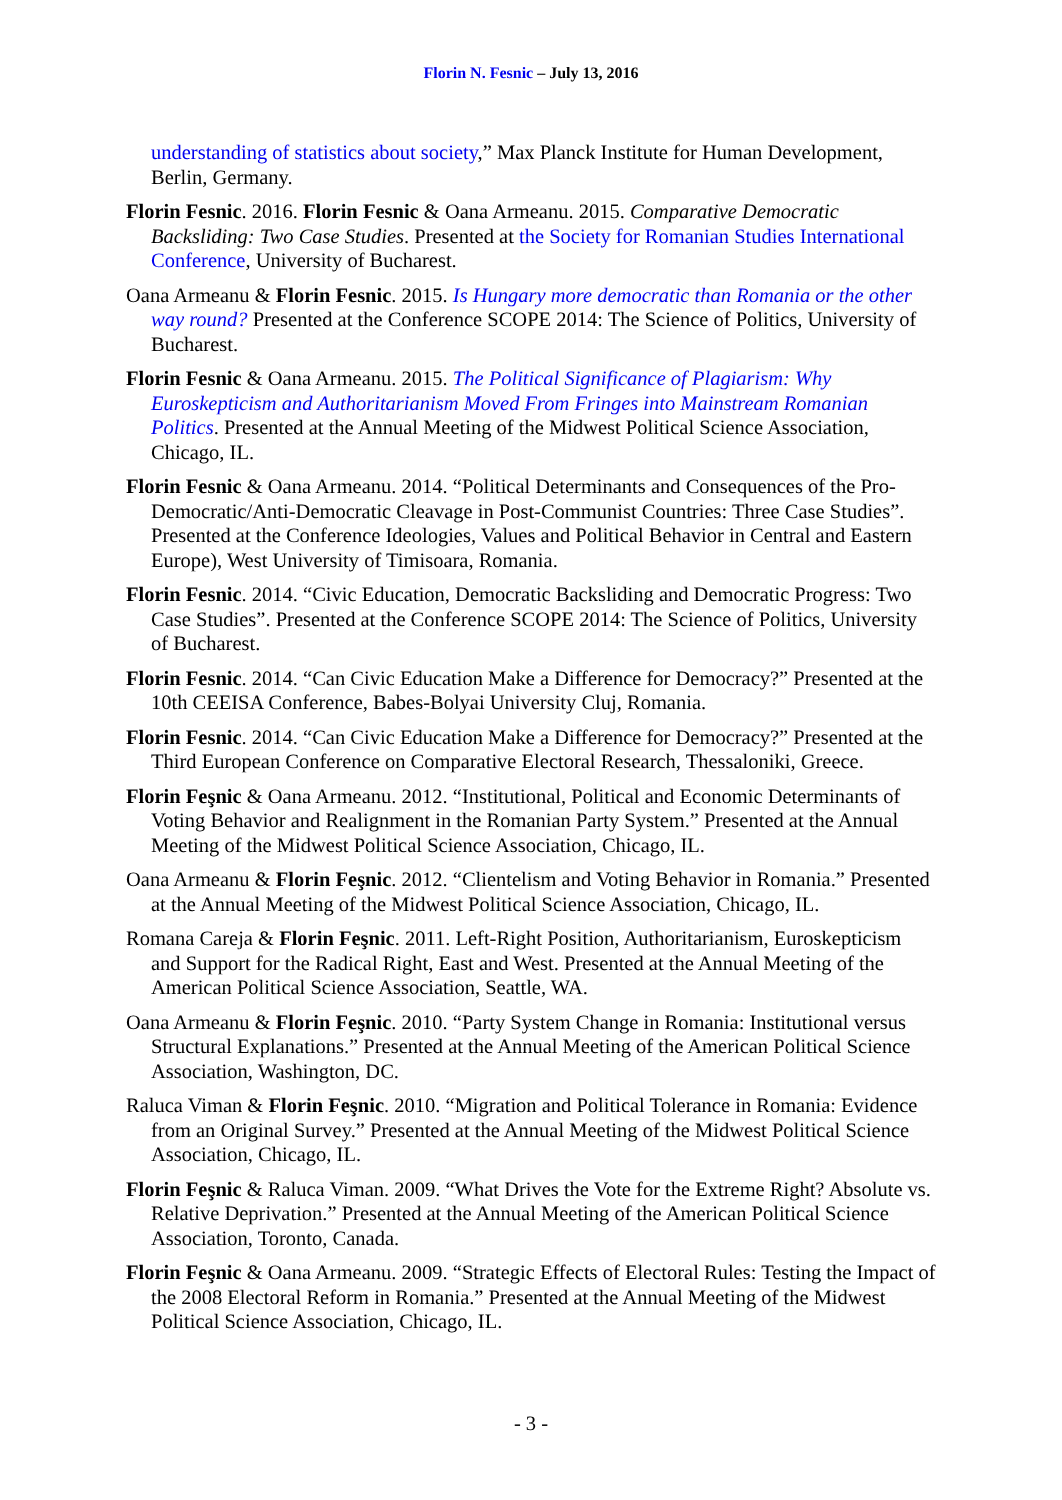Florin N. Fesnic – July 13, 2016
understanding of statistics about society,” Max Planck Institute for Human Development, Berlin, Germany.
Florin Fesnic. 2016. Florin Fesnic & Oana Armeanu. 2015. Comparative Democratic Backsliding: Two Case Studies. Presented at the Society for Romanian Studies International Conference, University of Bucharest.
Oana Armeanu & Florin Fesnic. 2015. Is Hungary more democratic than Romania or the other way round? Presented at the Conference SCOPE 2014: The Science of Politics, University of Bucharest.
Florin Fesnic & Oana Armeanu. 2015. The Political Significance of Plagiarism: Why Euroskepticism and Authoritarianism Moved From Fringes into Mainstream Romanian Politics. Presented at the Annual Meeting of the Midwest Political Science Association, Chicago, IL.
Florin Fesnic & Oana Armeanu. 2014. “Political Determinants and Consequences of the Pro-Democratic/Anti-Democratic Cleavage in Post-Communist Countries: Three Case Studies”. Presented at the Conference Ideologies, Values and Political Behavior in Central and Eastern Europe), West University of Timisoara, Romania.
Florin Fesnic. 2014. “Civic Education, Democratic Backsliding and Democratic Progress: Two Case Studies”. Presented at the Conference SCOPE 2014: The Science of Politics, University of Bucharest.
Florin Fesnic. 2014. “Can Civic Education Make a Difference for Democracy?” Presented at the 10th CEEISA Conference, Babes-Bolyai University Cluj, Romania.
Florin Fesnic. 2014. “Can Civic Education Make a Difference for Democracy?” Presented at the Third European Conference on Comparative Electoral Research, Thessaloniki, Greece.
Florin Feşnic & Oana Armeanu. 2012. “Institutional, Political and Economic Determinants of Voting Behavior and Realignment in the Romanian Party System.” Presented at the Annual Meeting of the Midwest Political Science Association, Chicago, IL.
Oana Armeanu & Florin Feşnic. 2012. “Clientelism and Voting Behavior in Romania.” Presented at the Annual Meeting of the Midwest Political Science Association, Chicago, IL.
Romana Careja & Florin Feşnic. 2011. Left-Right Position, Authoritarianism, Euroskepticism and Support for the Radical Right, East and West. Presented at the Annual Meeting of the American Political Science Association, Seattle, WA.
Oana Armeanu & Florin Feşnic. 2010. “Party System Change in Romania: Institutional versus Structural Explanations.” Presented at the Annual Meeting of the American Political Science Association, Washington, DC.
Raluca Viman & Florin Feşnic. 2010. “Migration and Political Tolerance in Romania: Evidence from an Original Survey.” Presented at the Annual Meeting of the Midwest Political Science Association, Chicago, IL.
Florin Feşnic & Raluca Viman. 2009. “What Drives the Vote for the Extreme Right? Absolute vs. Relative Deprivation.” Presented at the Annual Meeting of the American Political Science Association, Toronto, Canada.
Florin Feşnic & Oana Armeanu. 2009. “Strategic Effects of Electoral Rules: Testing the Impact of the 2008 Electoral Reform in Romania.” Presented at the Annual Meeting of the Midwest Political Science Association, Chicago, IL.
- 3 -